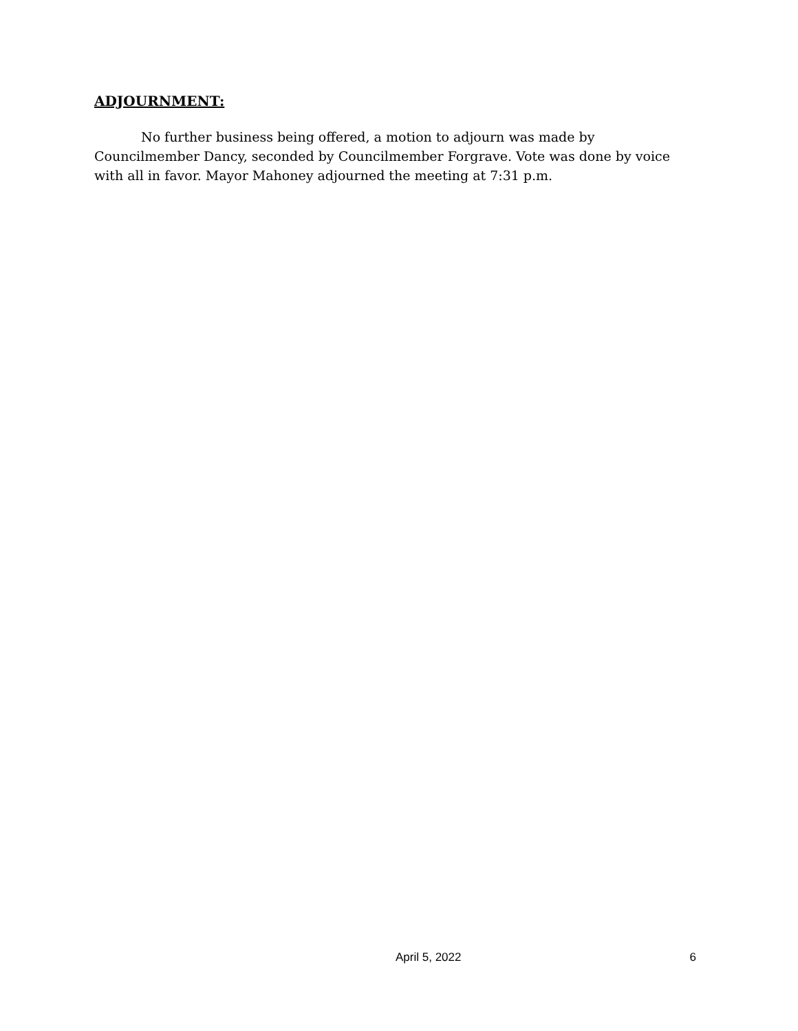ADJOURNMENT:
No further business being offered, a motion to adjourn was made by Councilmember Dancy, seconded by Councilmember Forgrave. Vote was done by voice with all in favor. Mayor Mahoney adjourned the meeting at 7:31 p.m.
April 5, 2022 6